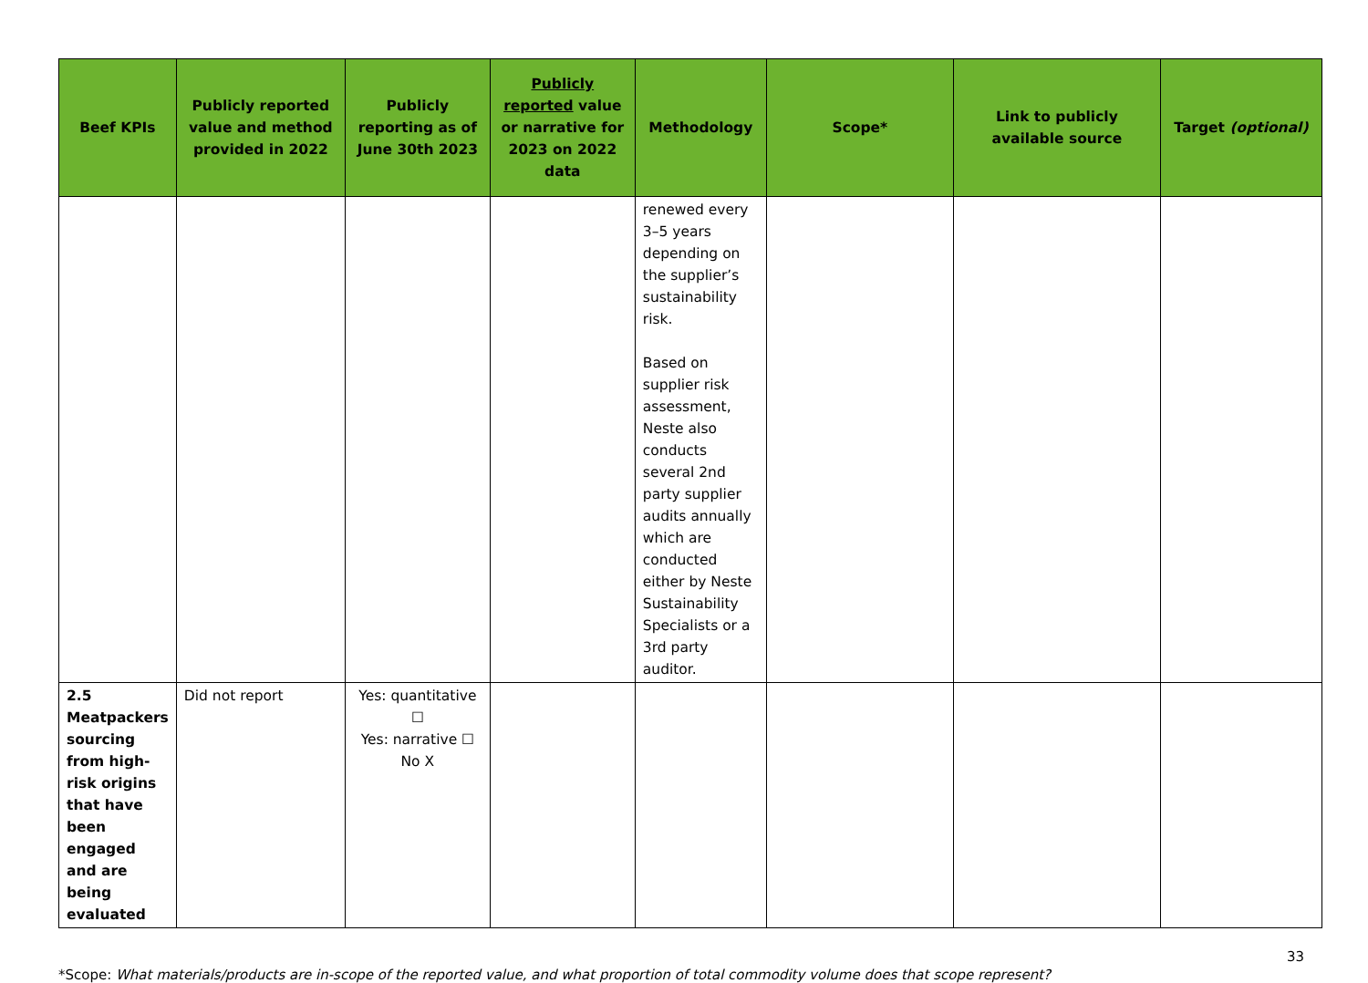| Beef KPIs | Publicly reported value and method provided in 2022 | Publicly reporting as of June 30th 2023 | Publicly reported value or narrative for 2023 on 2022 data | Methodology | Scope* | Link to publicly available source | Target (optional) |
| --- | --- | --- | --- | --- | --- | --- | --- |
| | | | | renewed every 3–5 years depending on the supplier’s sustainability risk. Based on supplier risk assessment, Neste also conducts several 2nd party supplier audits annually which are conducted either by Neste Sustainability Specialists or a 3rd party auditor. | | | |
| 2.5 Meatpackers sourcing from high-risk origins that have been engaged and are being evaluated | Did not report | Yes: quantitative ☐ Yes: narrative ☐ No X | | | | | |
33
*Scope: What materials/products are in-scope of the reported value, and what proportion of total commodity volume does that scope represent?